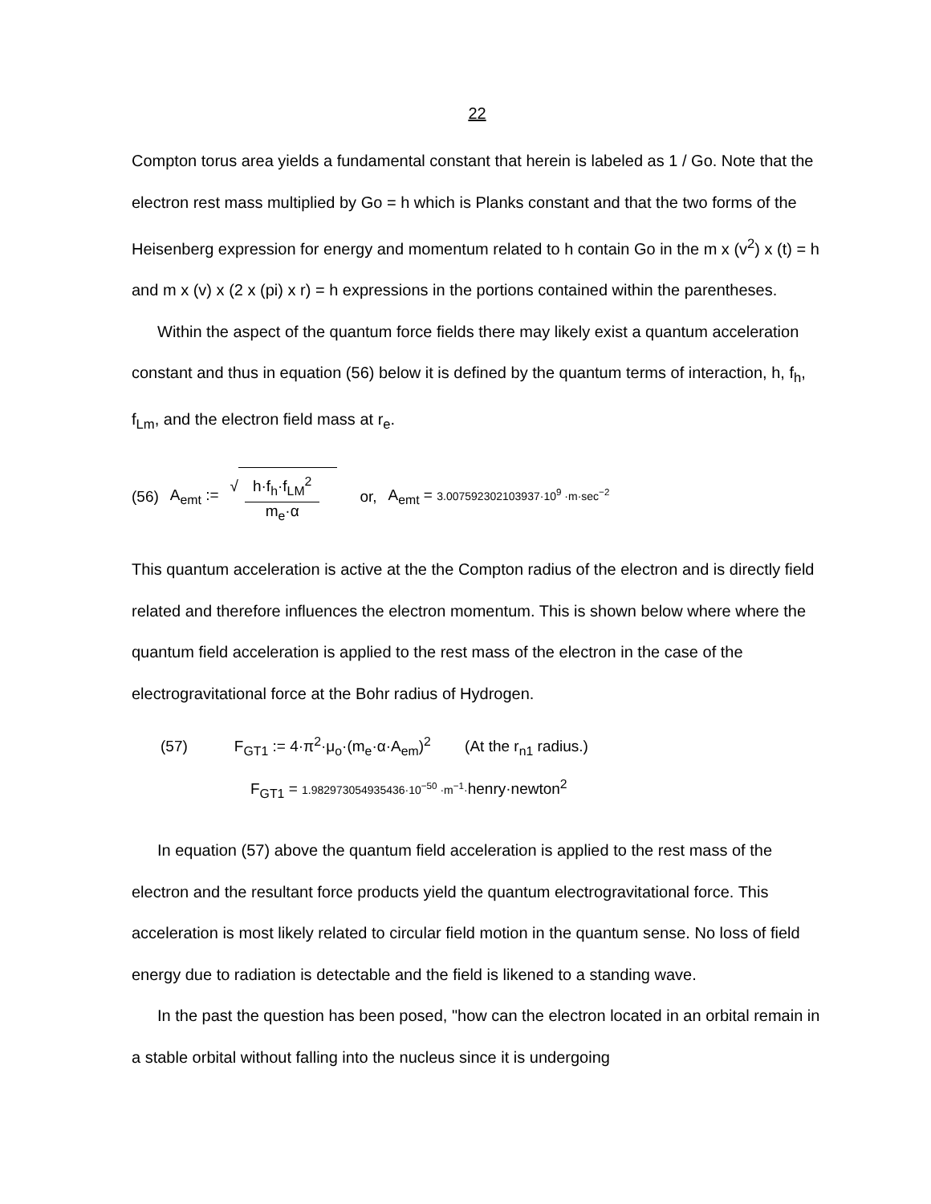22
Compton torus area yields a fundamental constant that herein is labeled as 1 / Go. Note that the electron rest mass multiplied by Go = h which is Planks constant and that the two forms of the Heisenberg expression for energy and momentum related to h contain Go in the m x (v<sup>2</sup>) x (t) = h and m x (v) x (2 x (pi) x r) = h expressions in the portions contained within the parentheses.
Within the aspect of the quantum force fields there may likely exist a quantum acceleration constant and thus in equation (56) below it is defined by the quantum terms of interaction, h, f<sub>h</sub>, f<sub>Lm</sub>, and the electron field mass at r<sub>e</sub>.
(56) A<sub>emt</sub> := √ h·f<sub>h</sub>·f<sub>LM</sub><sup>2</sup> m<sub>e</sub>·α or, A<sub>emt</sub> = 3.007592302103937·10<sup>9</sup> ·m·sec<sup>−2</sup>
This quantum acceleration is active at the the Compton radius of the electron and is directly field related and therefore influences the electron momentum. This is shown below where where the quantum field acceleration is applied to the rest mass of the electron in the case of the electrogravitational force at the Bohr radius of Hydrogen.
(57) F<sub>GT1</sub> := 4·π<sup>2</sup>·μ<sub>o</sub>·(m<sub>e</sub>·α·A<sub>em</sub>)<sup>2</sup> (At the r<sub>n1</sub> radius.)
F<sub>GT1</sub> = 1.982973054935436·10<sup>−50</sup> ·m<sup>−1</sup>·henry·newton<sup>2</sup>
In equation (57) above the quantum field acceleration is applied to the rest mass of the electron and the resultant force products yield the quantum electrogravitational force. This acceleration is most likely related to circular field motion in the quantum sense. No loss of field energy due to radiation is detectable and the field is likened to a standing wave.
In the past the question has been posed, "how can the electron located in an orbital remain in a stable orbital without falling into the nucleus since it is undergoing